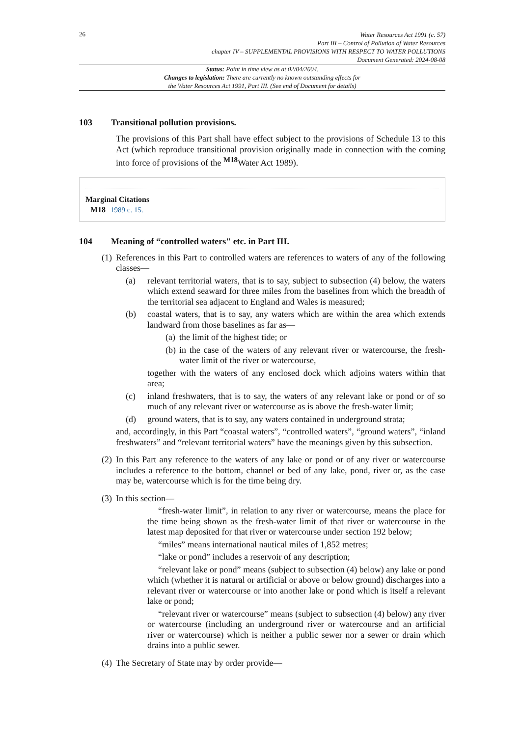26
Water Resources Act 1991 (c. 57)
Part III – Control of Pollution of Water Resources
chapter IV – SUPPLEMENTAL PROVISIONS WITH RESPECT TO WATER POLLUTIONS
Document Generated: 2024-08-08
Status: Point in time view as at 02/04/2004.
Changes to legislation: There are currently no known outstanding effects for
the Water Resources Act 1991, Part III. (See end of Document for details)
103 Transitional pollution provisions.
The provisions of this Part shall have effect subject to the provisions of Schedule 13 to this Act (which reproduce transitional provision originally made in connection with the coming into force of provisions of the <sup>M18</sup>Water Act 1989).
Marginal Citations
M18 1989 c. 15.
104 Meaning of “controlled waters" etc. in Part III.
(1) References in this Part to controlled waters are references to waters of any of the following classes—
(a) relevant territorial waters, that is to say, subject to subsection (4) below, the waters which extend seaward for three miles from the baselines from which the breadth of the territorial sea adjacent to England and Wales is measured;
(b) coastal waters, that is to say, any waters which are within the area which extends landward from those baselines as far as—
(a) the limit of the highest tide; or
(b) in the case of the waters of any relevant river or watercourse, the fresh-water limit of the river or watercourse,
together with the waters of any enclosed dock which adjoins waters within that area;
(c) inland freshwaters, that is to say, the waters of any relevant lake or pond or of so much of any relevant river or watercourse as is above the fresh-water limit;
(d) ground waters, that is to say, any waters contained in underground strata;
and, accordingly, in this Part “coastal waters”, “controlled waters”, “ground waters”, “inland freshwaters” and “relevant territorial waters” have the meanings given by this subsection.
(2) In this Part any reference to the waters of any lake or pond or of any river or watercourse includes a reference to the bottom, channel or bed of any lake, pond, river or, as the case may be, watercourse which is for the time being dry.
(3) In this section—
“fresh-water limit”, in relation to any river or watercourse, means the place for the time being shown as the fresh-water limit of that river or watercourse in the latest map deposited for that river or watercourse under section 192 below;
“miles” means international nautical miles of 1,852 metres;
“lake or pond” includes a reservoir of any description;
“relevant lake or pond” means (subject to subsection (4) below) any lake or pond which (whether it is natural or artificial or above or below ground) discharges into a relevant river or watercourse or into another lake or pond which is itself a relevant lake or pond;
“relevant river or watercourse” means (subject to subsection (4) below) any river or watercourse (including an underground river or watercourse and an artificial river or watercourse) which is neither a public sewer nor a sewer or drain which drains into a public sewer.
(4) The Secretary of State may by order provide—